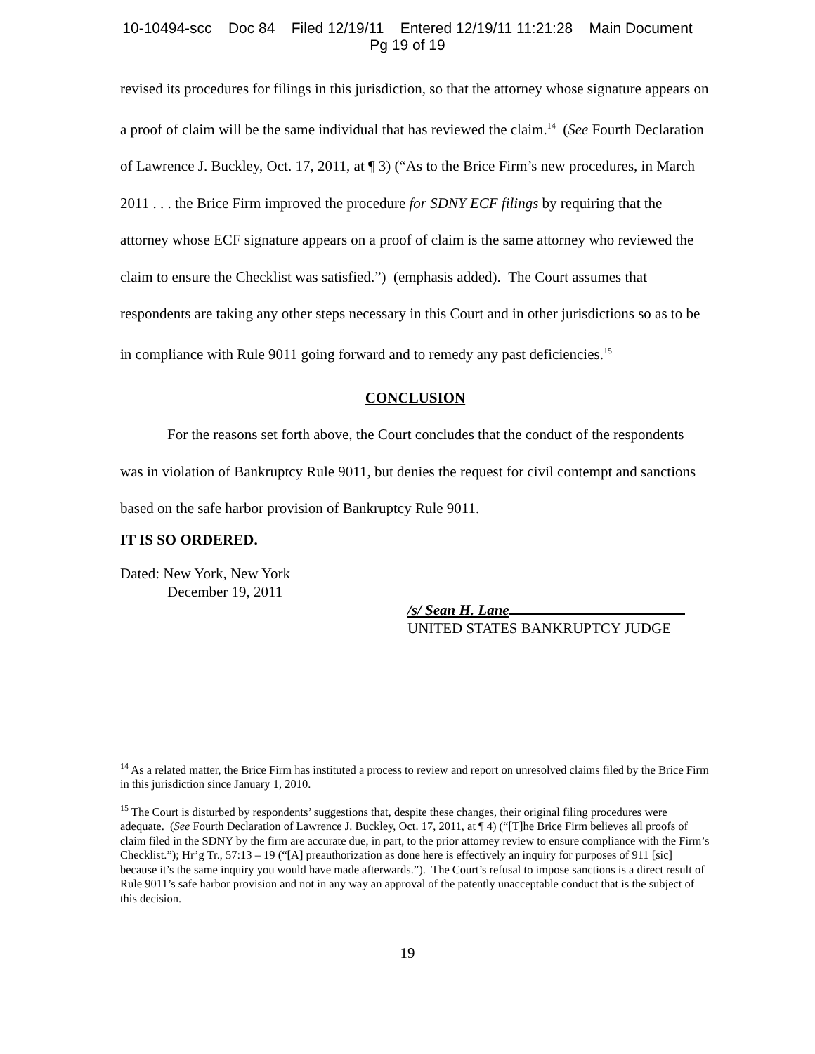10-10494-scc Doc 84 Filed 12/19/11 Entered 12/19/11 11:21:28 Main Document
Pg 19 of 19
revised its procedures for filings in this jurisdiction, so that the attorney whose signature appears on a proof of claim will be the same individual that has reviewed the claim.<sup>14</sup> (See Fourth Declaration of Lawrence J. Buckley, Oct. 17, 2011, at ¶ 3) (“As to the Brice Firm’s new procedures, in March 2011 . . . the Brice Firm improved the procedure for SDNY ECF filings by requiring that the attorney whose ECF signature appears on a proof of claim is the same attorney who reviewed the claim to ensure the Checklist was satisfied.”) (emphasis added). The Court assumes that respondents are taking any other steps necessary in this Court and in other jurisdictions so as to be in compliance with Rule 9011 going forward and to remedy any past deficiencies.<sup>15</sup>
CONCLUSION
For the reasons set forth above, the Court concludes that the conduct of the respondents was in violation of Bankruptcy Rule 9011, but denies the request for civil contempt and sanctions based on the safe harbor provision of Bankruptcy Rule 9011.
IT IS SO ORDERED.
Dated: New York, New York
December 19, 2011
/s/ Sean H. Lane
UNITED STATES BANKRUPTCY JUDGE
<sup>14</sup> As a related matter, the Brice Firm has instituted a process to review and report on unresolved claims filed by the Brice Firm in this jurisdiction since January 1, 2010.
<sup>15</sup> The Court is disturbed by respondents’ suggestions that, despite these changes, their original filing procedures were adequate. (See Fourth Declaration of Lawrence J. Buckley, Oct. 17, 2011, at ¶ 4) (“[T]he Brice Firm believes all proofs of claim filed in the SDNY by the firm are accurate due, in part, to the prior attorney review to ensure compliance with the Firm’s Checklist.”); Hr’g Tr., 57:13 – 19 (“[A] preauthorization as done here is effectively an inquiry for purposes of 911 [sic] because it’s the same inquiry you would have made afterwards.”). The Court’s refusal to impose sanctions is a direct result of Rule 9011’s safe harbor provision and not in any way an approval of the patently unacceptable conduct that is the subject of this decision.
19